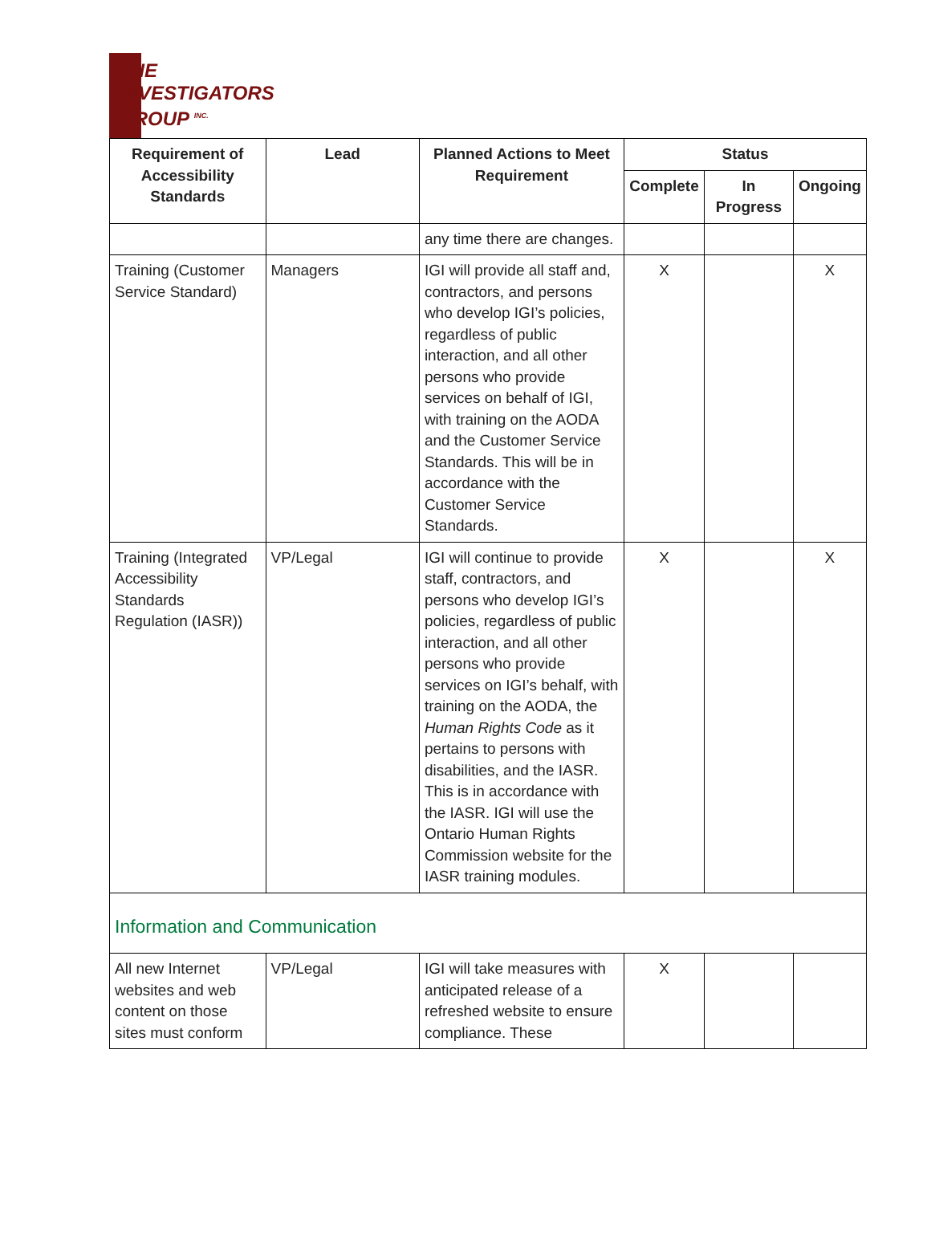THE
INVESTIGATORS
GROUP <sup>INC.</sup>
| Requirement of Accessibility Standards | Lead | Planned Actions to Meet Requirement | Status | | |
| --- | --- | --- | --- | --- | --- |
| | | | Complete | In Progress | Ongoing |
| | | any time there are changes. | | | |
| Training (Customer Service Standard) | Managers | IGI will provide all staff and, contractors, and persons who develop IGI’s policies, regardless of public interaction, and all other persons who provide services on behalf of IGI, with training on the AODA and the Customer Service Standards. This will be in accordance with the Customer Service Standards. | X | | X |
| Training (Integrated Accessibility Standards Regulation (IASR)) | VP/Legal | IGI will continue to provide staff, contractors, and persons who develop IGI’s policies, regardless of public interaction, and all other persons who provide services on IGI’s behalf, with training on the AODA, the Human Rights Code as it pertains to persons with disabilities, and the IASR. This is in accordance with the IASR. IGI will use the Ontario Human Rights Commission website for the IASR training modules. | X | | X |
| Information and Communication | | | | | |
| All new Internet websites and web content on those sites must conform | VP/Legal | IGI will take measures with anticipated release of a refreshed website to ensure compliance. These | X | | |